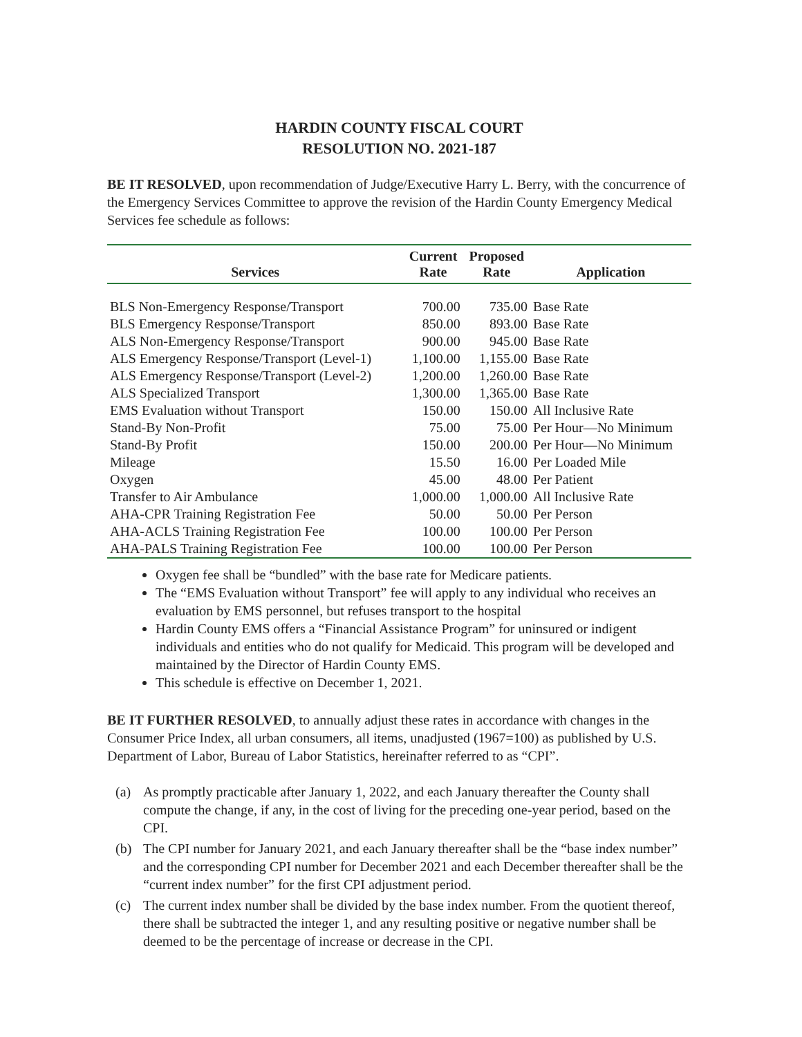HARDIN COUNTY FISCAL COURT
RESOLUTION NO. 2021-187
BE IT RESOLVED, upon recommendation of Judge/Executive Harry L. Berry, with the concurrence of the Emergency Services Committee to approve the revision of the Hardin County Emergency Medical Services fee schedule as follows:
| Services | Current Rate | Proposed Rate | Application |
| --- | --- | --- | --- |
| BLS Non-Emergency Response/Transport | 700.00 | 735.00 | Base Rate |
| BLS Emergency Response/Transport | 850.00 | 893.00 | Base Rate |
| ALS Non-Emergency Response/Transport | 900.00 | 945.00 | Base Rate |
| ALS Emergency Response/Transport (Level-1) | 1,100.00 | 1,155.00 | Base Rate |
| ALS Emergency Response/Transport (Level-2) | 1,200.00 | 1,260.00 | Base Rate |
| ALS Specialized Transport | 1,300.00 | 1,365.00 | Base Rate |
| EMS Evaluation without Transport | 150.00 | 150.00 | All Inclusive Rate |
| Stand-By Non-Profit | 75.00 | 75.00 | Per Hour—No Minimum |
| Stand-By Profit | 150.00 | 200.00 | Per Hour—No Minimum |
| Mileage | 15.50 | 16.00 | Per Loaded Mile |
| Oxygen | 45.00 | 48.00 | Per Patient |
| Transfer to Air Ambulance | 1,000.00 | 1,000.00 | All Inclusive Rate |
| AHA-CPR Training Registration Fee | 50.00 | 50.00 | Per Person |
| AHA-ACLS Training Registration Fee | 100.00 | 100.00 | Per Person |
| AHA-PALS Training Registration Fee | 100.00 | 100.00 | Per Person |
Oxygen fee shall be “bundled” with the base rate for Medicare patients.
The “EMS Evaluation without Transport” fee will apply to any individual who receives an evaluation by EMS personnel, but refuses transport to the hospital
Hardin County EMS offers a “Financial Assistance Program” for uninsured or indigent individuals and entities who do not qualify for Medicaid. This program will be developed and maintained by the Director of Hardin County EMS.
This schedule is effective on December 1, 2021.
BE IT FURTHER RESOLVED, to annually adjust these rates in accordance with changes in the Consumer Price Index, all urban consumers, all items, unadjusted (1967=100) as published by U.S. Department of Labor, Bureau of Labor Statistics, hereinafter referred to as “CPI”.
(a) As promptly practicable after January 1, 2022, and each January thereafter the County shall compute the change, if any, in the cost of living for the preceding one-year period, based on the CPI.
(b) The CPI number for January 2021, and each January thereafter shall be the “base index number” and the corresponding CPI number for December 2021 and each December thereafter shall be the “current index number” for the first CPI adjustment period.
(c) The current index number shall be divided by the base index number. From the quotient thereof, there shall be subtracted the integer 1, and any resulting positive or negative number shall be deemed to be the percentage of increase or decrease in the CPI.